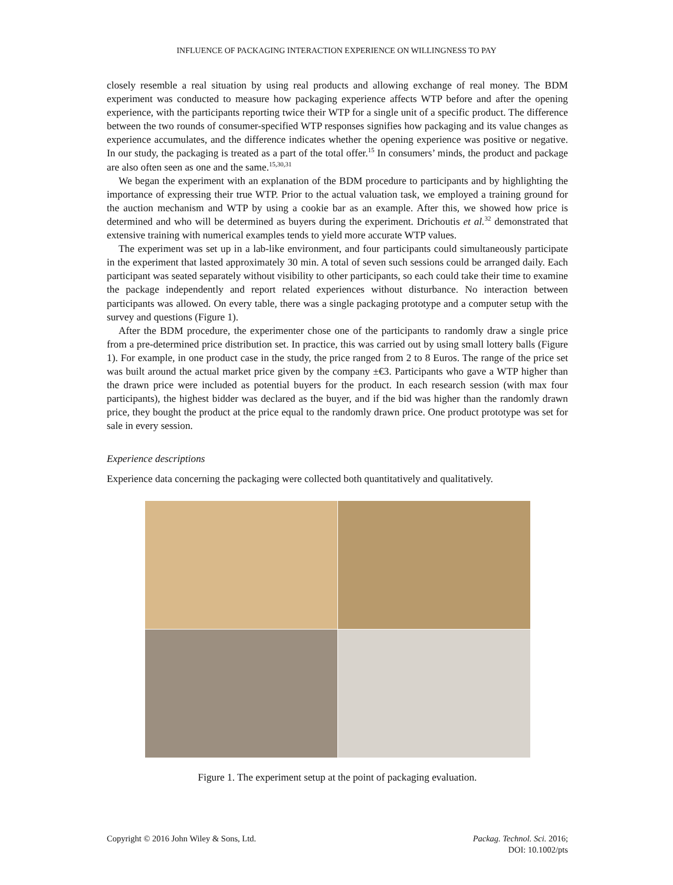INFLUENCE OF PACKAGING INTERACTION EXPERIENCE ON WILLINGNESS TO PAY
closely resemble a real situation by using real products and allowing exchange of real money. The BDM experiment was conducted to measure how packaging experience affects WTP before and after the opening experience, with the participants reporting twice their WTP for a single unit of a specific product. The difference between the two rounds of consumer-specified WTP responses signifies how packaging and its value changes as experience accumulates, and the difference indicates whether the opening experience was positive or negative. In our study, the packaging is treated as a part of the total offer.<sup>15</sup> In consumers’ minds, the product and package are also often seen as one and the same.<sup>15,30,31</sup>
We began the experiment with an explanation of the BDM procedure to participants and by highlighting the importance of expressing their true WTP. Prior to the actual valuation task, we employed a training ground for the auction mechanism and WTP by using a cookie bar as an example. After this, we showed how price is determined and who will be determined as buyers during the experiment. Drichoutis et al.<sup>32</sup> demonstrated that extensive training with numerical examples tends to yield more accurate WTP values.
The experiment was set up in a lab-like environment, and four participants could simultaneously participate in the experiment that lasted approximately 30 min. A total of seven such sessions could be arranged daily. Each participant was seated separately without visibility to other participants, so each could take their time to examine the package independently and report related experiences without disturbance. No interaction between participants was allowed. On every table, there was a single packaging prototype and a computer setup with the survey and questions (Figure 1).
After the BDM procedure, the experimenter chose one of the participants to randomly draw a single price from a pre-determined price distribution set. In practice, this was carried out by using small lottery balls (Figure 1). For example, in one product case in the study, the price ranged from 2 to 8 Euros. The range of the price set was built around the actual market price given by the company ±€3. Participants who gave a WTP higher than the drawn price were included as potential buyers for the product. In each research session (with max four participants), the highest bidder was declared as the buyer, and if the bid was higher than the randomly drawn price, they bought the product at the price equal to the randomly drawn price. One product prototype was set for sale in every session.
Experience descriptions
Experience data concerning the packaging were collected both quantitatively and qualitatively.
Figure 1. The experiment setup at the point of packaging evaluation.
Copyright © 2016 John Wiley & Sons, Ltd. Packag. Technol. Sci. 2016;
DOI: 10.1002/pts